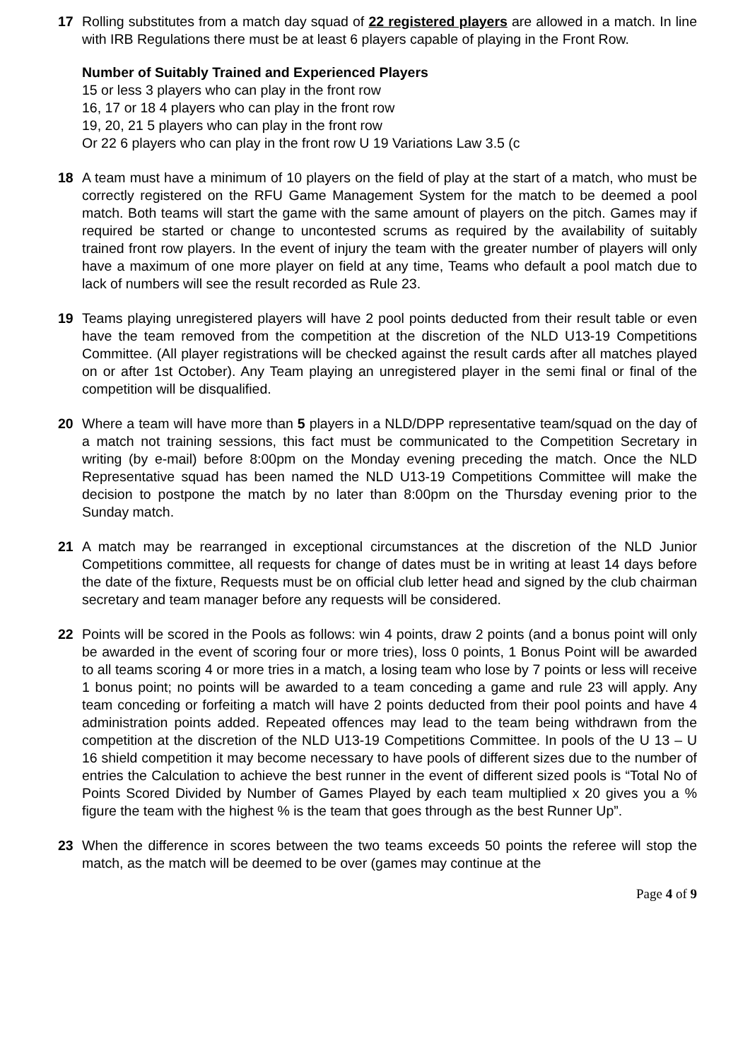17 Rolling substitutes from a match day squad of 22 registered players are allowed in a match. In line with IRB Regulations there must be at least 6 players capable of playing in the Front Row.
Number of Suitably Trained and Experienced Players
15 or less 3 players who can play in the front row
16, 17 or 18 4 players who can play in the front row
19, 20, 21 5 players who can play in the front row
Or 22 6 players who can play in the front row U 19 Variations Law 3.5 (c
18 A team must have a minimum of 10 players on the field of play at the start of a match, who must be correctly registered on the RFU Game Management System for the match to be deemed a pool match. Both teams will start the game with the same amount of players on the pitch. Games may if required be started or change to uncontested scrums as required by the availability of suitably trained front row players. In the event of injury the team with the greater number of players will only have a maximum of one more player on field at any time, Teams who default a pool match due to lack of numbers will see the result recorded as Rule 23.
19 Teams playing unregistered players will have 2 pool points deducted from their result table or even have the team removed from the competition at the discretion of the NLD U13-19 Competitions Committee. (All player registrations will be checked against the result cards after all matches played on or after 1st October). Any Team playing an unregistered player in the semi final or final of the competition will be disqualified.
20 Where a team will have more than 5 players in a NLD/DPP representative team/squad on the day of a match not training sessions, this fact must be communicated to the Competition Secretary in writing (by e-mail) before 8:00pm on the Monday evening preceding the match. Once the NLD Representative squad has been named the NLD U13-19 Competitions Committee will make the decision to postpone the match by no later than 8:00pm on the Thursday evening prior to the Sunday match.
21 A match may be rearranged in exceptional circumstances at the discretion of the NLD Junior Competitions committee, all requests for change of dates must be in writing at least 14 days before the date of the fixture, Requests must be on official club letter head and signed by the club chairman secretary and team manager before any requests will be considered.
22 Points will be scored in the Pools as follows: win 4 points, draw 2 points (and a bonus point will only be awarded in the event of scoring four or more tries), loss 0 points, 1 Bonus Point will be awarded to all teams scoring 4 or more tries in a match, a losing team who lose by 7 points or less will receive 1 bonus point; no points will be awarded to a team conceding a game and rule 23 will apply. Any team conceding or forfeiting a match will have 2 points deducted from their pool points and have 4 administration points added. Repeated offences may lead to the team being withdrawn from the competition at the discretion of the NLD U13-19 Competitions Committee. In pools of the U 13 – U 16 shield competition it may become necessary to have pools of different sizes due to the number of entries the Calculation to achieve the best runner in the event of different sized pools is “Total No of Points Scored Divided by Number of Games Played by each team multiplied x 20 gives you a % figure the team with the highest % is the team that goes through as the best Runner Up”.
23 When the difference in scores between the two teams exceeds 50 points the referee will stop the match, as the match will be deemed to be over (games may continue at the
Page 4 of 9